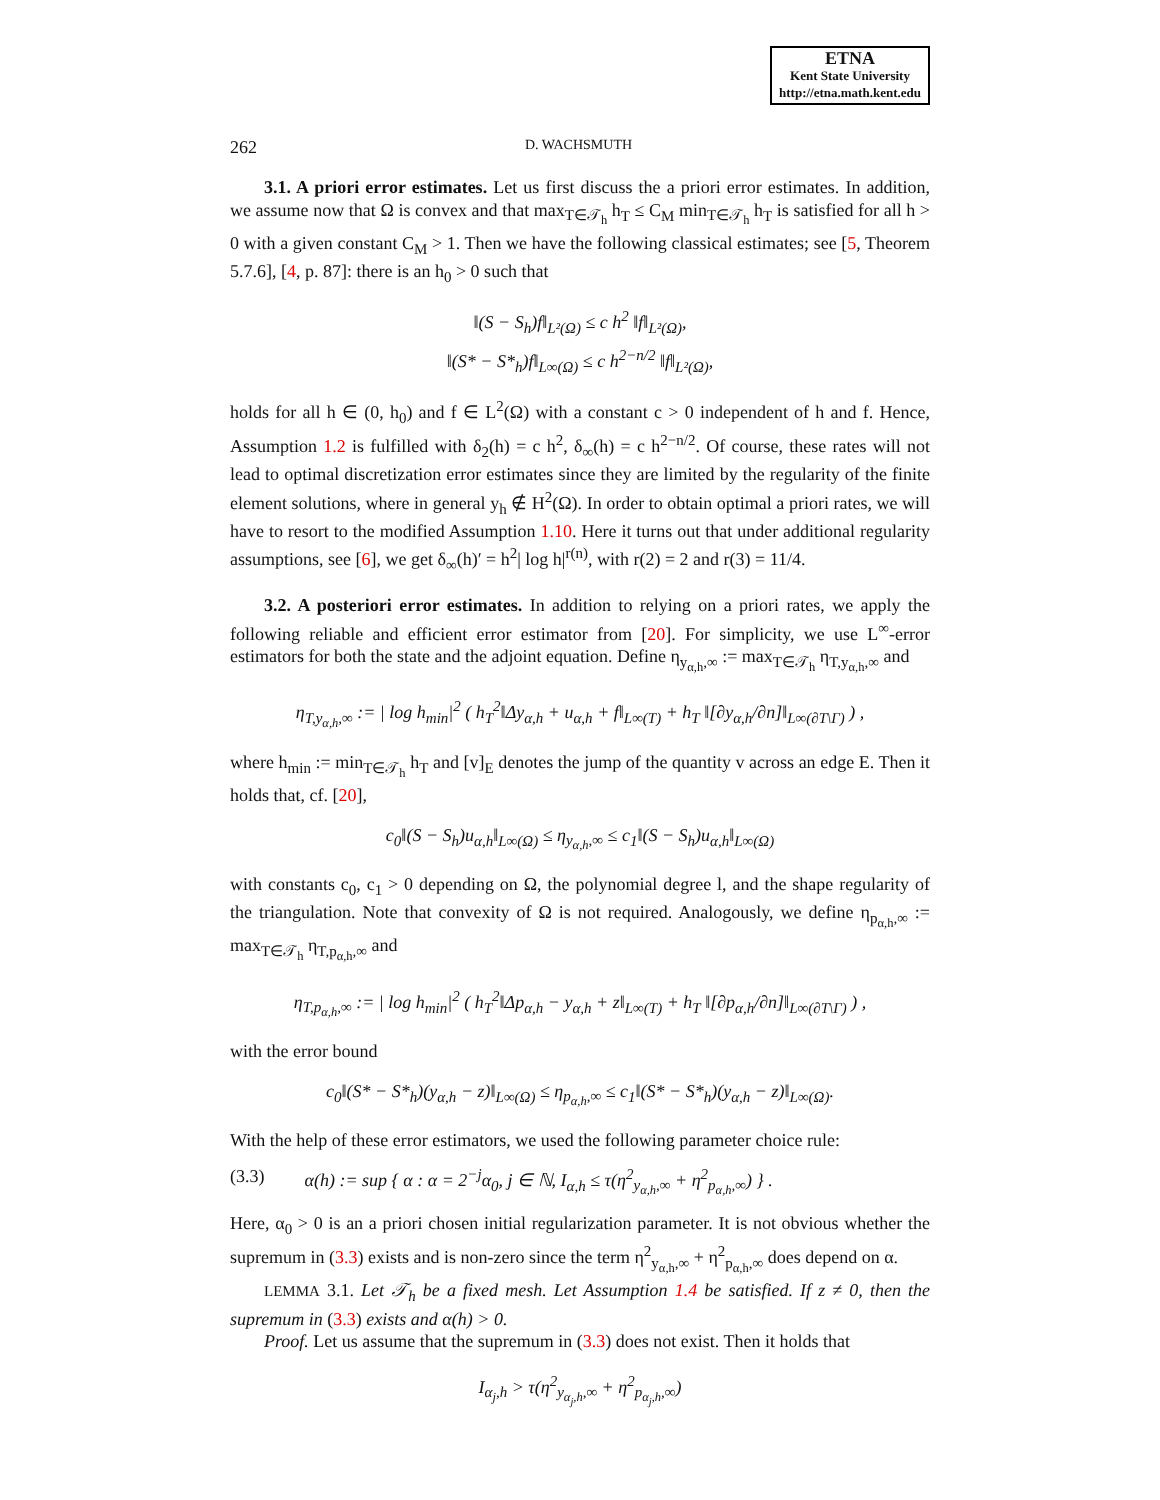ETNA
Kent State University
http://etna.math.kent.edu
262 D. WACHSMUTH
3.1. A priori error estimates. Let us first discuss the a priori error estimates. In addition, we assume now that Ω is convex and that max<sub>T∈𝒯<sub>h</sub></sub> h<sub>T</sub> ≤ C<sub>M</sub> min<sub>T∈𝒯<sub>h</sub></sub> h<sub>T</sub> is satisfied for all h > 0 with a given constant C<sub>M</sub> > 1. Then we have the following classical estimates; see [5, Theorem 5.7.6], [4, p. 87]: there is an h<sub>0</sub> > 0 such that
‖(S − S<sub>h</sub>)f‖<sub>L²(Ω)</sub> ≤ c h<sup>2</sup> ‖f‖<sub>L²(Ω)</sub>,
‖(S* − S*<sub>h</sub>)f‖<sub>L∞(Ω)</sub> ≤ c h<sup>2−n/2</sup> ‖f‖<sub>L²(Ω)</sub>,
holds for all h ∈ (0, h<sub>0</sub>) and f ∈ L<sup>2</sup>(Ω) with a constant c > 0 independent of h and f. Hence, Assumption 1.2 is fulfilled with δ<sub>2</sub>(h) = c h<sup>2</sup>, δ<sub>∞</sub>(h) = c h<sup>2−n/2</sup>. Of course, these rates will not lead to optimal discretization error estimates since they are limited by the regularity of the finite element solutions, where in general y<sub>h</sub> ∉ H<sup>2</sup>(Ω). In order to obtain optimal a priori rates, we will have to resort to the modified Assumption 1.10. Here it turns out that under additional regularity assumptions, see [6], we get δ<sub>∞</sub>(h)′ = h<sup>2</sup>| log h|<sup>r(n)</sup>, with r(2) = 2 and r(3) = 11/4.
3.2. A posteriori error estimates. In addition to relying on a priori rates, we apply the following reliable and efficient error estimator from [20]. For simplicity, we use L<sup>∞</sup>-error estimators for both the state and the adjoint equation. Define η<sub>y<sub>α,h</sub>,∞</sub> := max<sub>T∈𝒯<sub>h</sub></sub> η<sub>T,y<sub>α,h</sub>,∞</sub> and
η<sub>T,y<sub>α,h</sub>,∞</sub> := | log h<sub>min</sub>|<sup>2</sup> ( h<sub>T</sub><sup>2</sup>‖Δy<sub>α,h</sub> + u<sub>α,h</sub> + f‖<sub>L∞(T)</sub> + h<sub>T</sub> ‖[∂y<sub>α,h</sub>/∂n]‖<sub>L∞(∂T\Γ)</sub> ) ,
where h<sub>min</sub> := min<sub>T∈𝒯<sub>h</sub></sub> h<sub>T</sub> and [v]<sub>E</sub> denotes the jump of the quantity v across an edge E. Then it holds that, cf. [20],
c<sub>0</sub>‖(S − S<sub>h</sub>)u<sub>α,h</sub>‖<sub>L∞(Ω)</sub> ≤ η<sub>y<sub>α,h</sub>,∞</sub> ≤ c<sub>1</sub>‖(S − S<sub>h</sub>)u<sub>α,h</sub>‖<sub>L∞(Ω)</sub>
with constants c<sub>0</sub>, c<sub>1</sub> > 0 depending on Ω, the polynomial degree l, and the shape regularity of the triangulation. Note that convexity of Ω is not required. Analogously, we define η<sub>p<sub>α,h</sub>,∞</sub> := max<sub>T∈𝒯<sub>h</sub></sub> η<sub>T,p<sub>α,h</sub>,∞</sub> and
η<sub>T,p<sub>α,h</sub>,∞</sub> := | log h<sub>min</sub>|<sup>2</sup> ( h<sub>T</sub><sup>2</sup>‖Δp<sub>α,h</sub> − y<sub>α,h</sub> + z‖<sub>L∞(T)</sub> + h<sub>T</sub> ‖[∂p<sub>α,h</sub>/∂n]‖<sub>L∞(∂T\Γ)</sub> ) ,
with the error bound
c<sub>0</sub>‖(S* − S*<sub>h</sub>)(y<sub>α,h</sub> − z)‖<sub>L∞(Ω)</sub> ≤ η<sub>p<sub>α,h</sub>,∞</sub> ≤ c<sub>1</sub>‖(S* − S*<sub>h</sub>)(y<sub>α,h</sub> − z)‖<sub>L∞(Ω)</sub>.
With the help of these error estimators, we used the following parameter choice rule:
(3.3) α(h) := sup { α : α = 2<sup>−j</sup>α<sub>0</sub>, j ∈ ℕ, I<sub>α,h</sub> ≤ τ(η<sup>2</sup><sub>y<sub>α,h</sub>,∞</sub> + η<sup>2</sup><sub>p<sub>α,h</sub>,∞</sub>) } .
Here, α<sub>0</sub> > 0 is an a priori chosen initial regularization parameter. It is not obvious whether the supremum in (3.3) exists and is non-zero since the term η<sup>2</sup><sub>y<sub>α,h</sub>,∞</sub> + η<sup>2</sup><sub>p<sub>α,h</sub>,∞</sub> does depend on α.
LEMMA 3.1. Let 𝒯<sub>h</sub> be a fixed mesh. Let Assumption 1.4 be satisfied. If z ≠ 0, then the supremum in (3.3) exists and α(h) > 0.
Proof. Let us assume that the supremum in (3.3) does not exist. Then it holds that
I<sub>α<sub>j</sub>,h</sub> > τ(η<sup>2</sup><sub>y<sub>α<sub>j</sub>,h</sub>,∞</sub> + η<sup>2</sup><sub>p<sub>α<sub>j</sub>,h</sub>,∞</sub>)